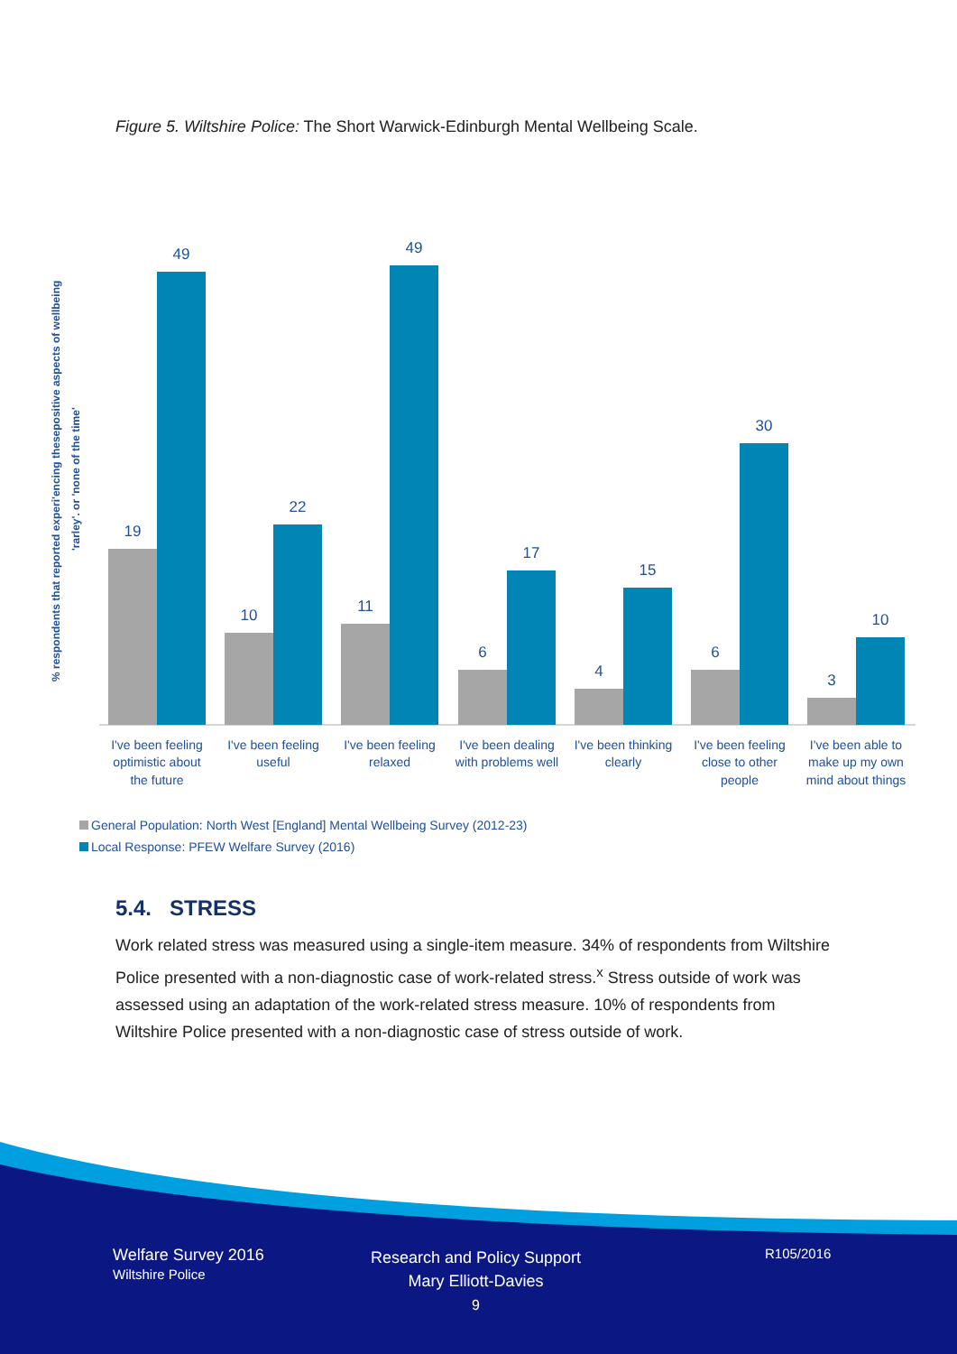Figure 5. Wiltshire Police: The Short Warwick-Edinburgh Mental Wellbeing Scale.
% respondents that reported experi'encing thesepositive aspects of wellbeing
'rarley'. or 'none of the time'
19
49
10
22
11
49
6
17
4
15
6
30
3
10
I've been feeling
optimistic about
the future
I've been feeling
useful
I've been feeling
relaxed
I've been dealing
with problems well
I've been thinking
clearly
I've been feeling
close to other
people
I've been able to
make up my own
mind about things
General Population: North West [England] Mental Wellbeing Survey (2012-23)
Local Response: PFEW Welfare Survey (2016)
5.4. STRESS
Work related stress was measured using a single-item measure. 34% of respondents from Wiltshire Police presented with a non-diagnostic case of work-related stress.<sup>x</sup> Stress outside of work was assessed using an adaptation of the work-related stress measure. 10% of respondents from Wiltshire Police presented with a non-diagnostic case of stress outside of work.
Welfare Survey 2016
Wiltshire Police
Research and Policy Support
Mary Elliott-Davies
9
R105/2016